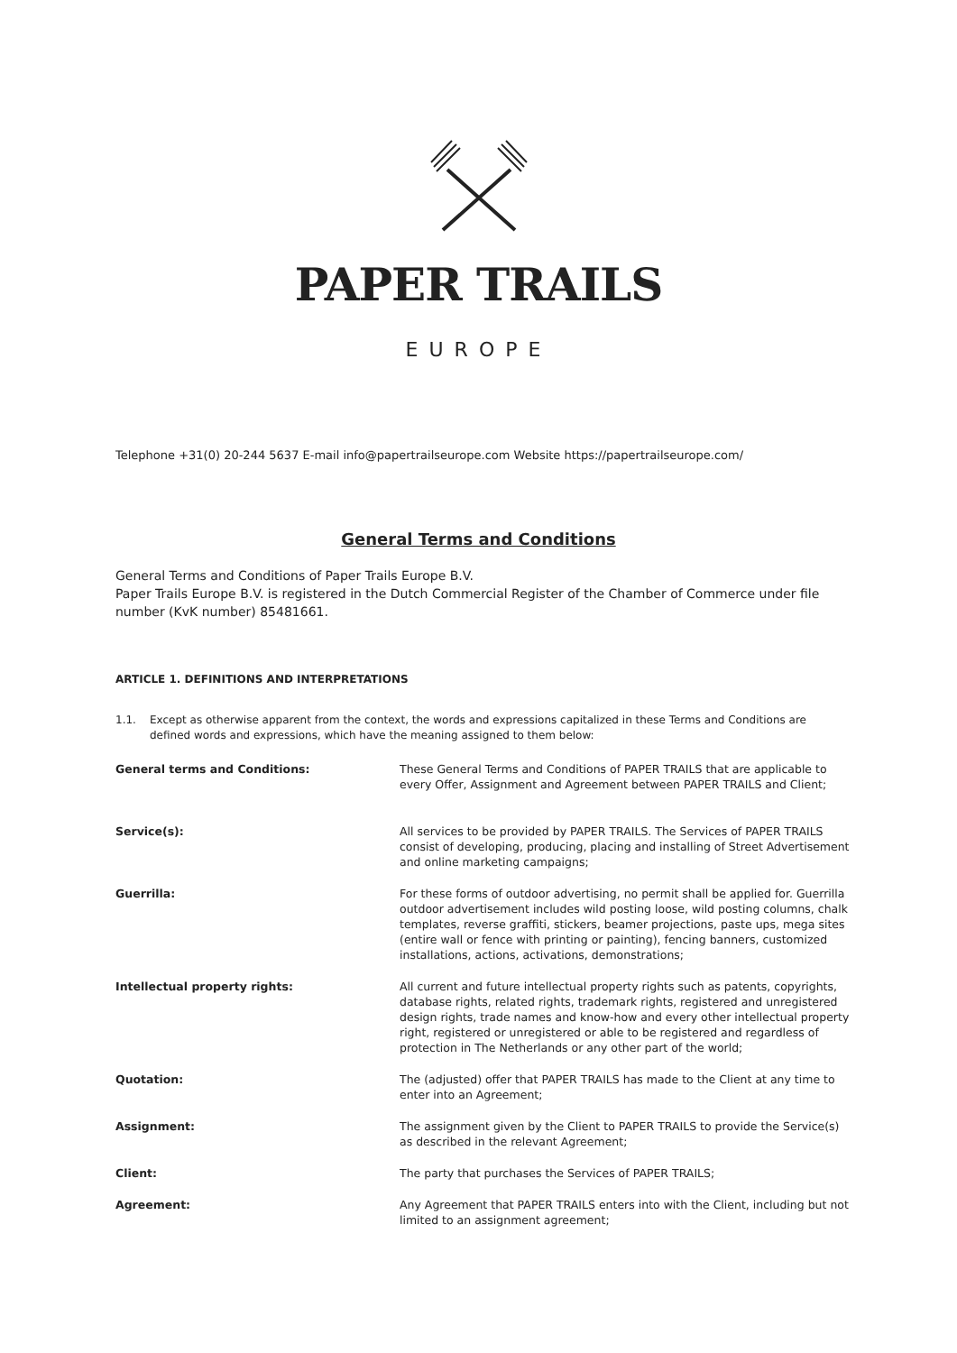PAPER TRAILS
EUROPE
Telephone +31(0) 20-244 5637 E-mail info@papertrailseurope.com Website https://papertrailseurope.com/
General Terms and Conditions
General Terms and Conditions of Paper Trails Europe B.V.
Paper Trails Europe B.V. is registered in the Dutch Commercial Register of the Chamber of Commerce under file number (KvK number) 85481661.
ARTICLE 1. DEFINITIONS AND INTERPRETATIONS
1.1. Except as otherwise apparent from the context, the words and expressions capitalized in these Terms and Conditions are defined words and expressions, which have the meaning assigned to them below:
| General terms and Conditions: | These General Terms and Conditions of PAPER TRAILS that are applicable to every Offer, Assignment and Agreement between PAPER TRAILS and Client; |
| Service(s): | All services to be provided by PAPER TRAILS. The Services of PAPER TRAILS consist of developing, producing, placing and installing of Street Advertisement and online marketing campaigns; |
| Guerrilla: | For these forms of outdoor advertising, no permit shall be applied for. Guerrilla outdoor advertisement includes wild posting loose, wild posting columns, chalk templates, reverse graffiti, stickers, beamer projections, paste ups, mega sites (entire wall or fence with printing or painting), fencing banners, customized installations, actions, activations, demonstrations; |
| Intellectual property rights: | All current and future intellectual property rights such as patents, copyrights, database rights, related rights, trademark rights, registered and unregistered design rights, trade names and know-how and every other intellectual property right, registered or unregistered or able to be registered and regardless of protection in The Netherlands or any other part of the world; |
| Quotation: | The (adjusted) offer that PAPER TRAILS has made to the Client at any time to enter into an Agreement; |
| Assignment: | The assignment given by the Client to PAPER TRAILS to provide the Service(s) as described in the relevant Agreement; |
| Client: | The party that purchases the Services of PAPER TRAILS; |
| Agreement: | Any Agreement that PAPER TRAILS enters into with the Client, including but not limited to an assignment agreement; |